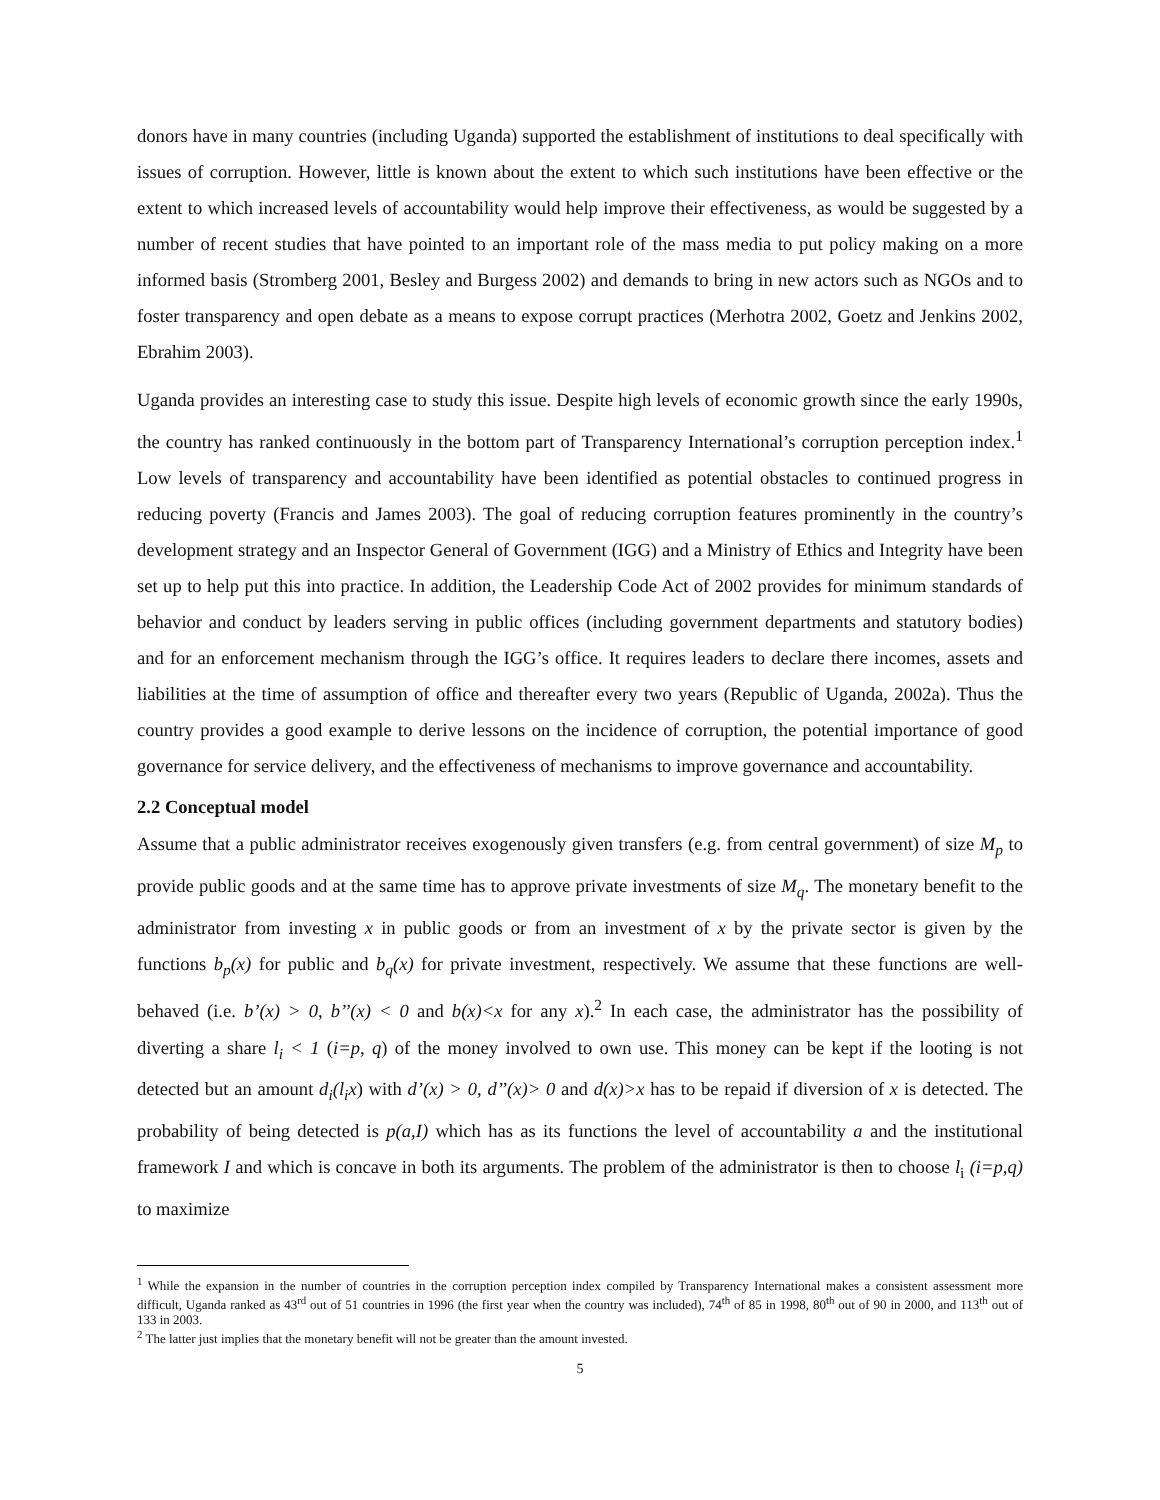donors have in many countries (including Uganda) supported the establishment of institutions to deal specifically with issues of corruption. However, little is known about the extent to which such institutions have been effective or the extent to which increased levels of accountability would help improve their effectiveness, as would be suggested by a number of recent studies that have pointed to an important role of the mass media to put policy making on a more informed basis (Stromberg 2001, Besley and Burgess 2002) and demands to bring in new actors such as NGOs and to foster transparency and open debate as a means to expose corrupt practices (Merhotra 2002, Goetz and Jenkins 2002, Ebrahim 2003).
Uganda provides an interesting case to study this issue. Despite high levels of economic growth since the early 1990s, the country has ranked continuously in the bottom part of Transparency International’s corruption perception index.<sup>1</sup> Low levels of transparency and accountability have been identified as potential obstacles to continued progress in reducing poverty (Francis and James 2003). The goal of reducing corruption features prominently in the country’s development strategy and an Inspector General of Government (IGG) and a Ministry of Ethics and Integrity have been set up to help put this into practice. In addition, the Leadership Code Act of 2002 provides for minimum standards of behavior and conduct by leaders serving in public offices (including government departments and statutory bodies) and for an enforcement mechanism through the IGG’s office. It requires leaders to declare there incomes, assets and liabilities at the time of assumption of office and thereafter every two years (Republic of Uganda, 2002a). Thus the country provides a good example to derive lessons on the incidence of corruption, the potential importance of good governance for service delivery, and the effectiveness of mechanisms to improve governance and accountability.
2.2 Conceptual model
Assume that a public administrator receives exogenously given transfers (e.g. from central government) of size M<sub>p</sub> to provide public goods and at the same time has to approve private investments of size M<sub>q</sub>. The monetary benefit to the administrator from investing x in public goods or from an investment of x by the private sector is given by the functions b<sub>p</sub>(x) for public and b<sub>q</sub>(x) for private investment, respectively. We assume that these functions are well-behaved (i.e. b’(x) > 0, b’’(x) < 0 and b(x)<x for any x).<sup>2</sup> In each case, the administrator has the possibility of diverting a share l<sub>i</sub> < 1 (i=p, q) of the money involved to own use. This money can be kept if the looting is not detected but an amount d<sub>i</sub>(l<sub>i</sub>x) with d’(x) > 0, d’’(x)> 0 and d(x)>x has to be repaid if diversion of x is detected. The probability of being detected is p(a,I) which has as its functions the level of accountability a and the institutional framework I and which is concave in both its arguments. The problem of the administrator is then to choose l<sub>i</sub> (i=p,q) to maximize
<sup>1</sup> While the expansion in the number of countries in the corruption perception index compiled by Transparency International makes a consistent assessment more difficult, Uganda ranked as 43<sup>rd</sup> out of 51 countries in 1996 (the first year when the country was included), 74<sup>th</sup> of 85 in 1998, 80<sup>th</sup> out of 90 in 2000, and 113<sup>th</sup> out of 133 in 2003.
<sup>2</sup> The latter just implies that the monetary benefit will not be greater than the amount invested.
5